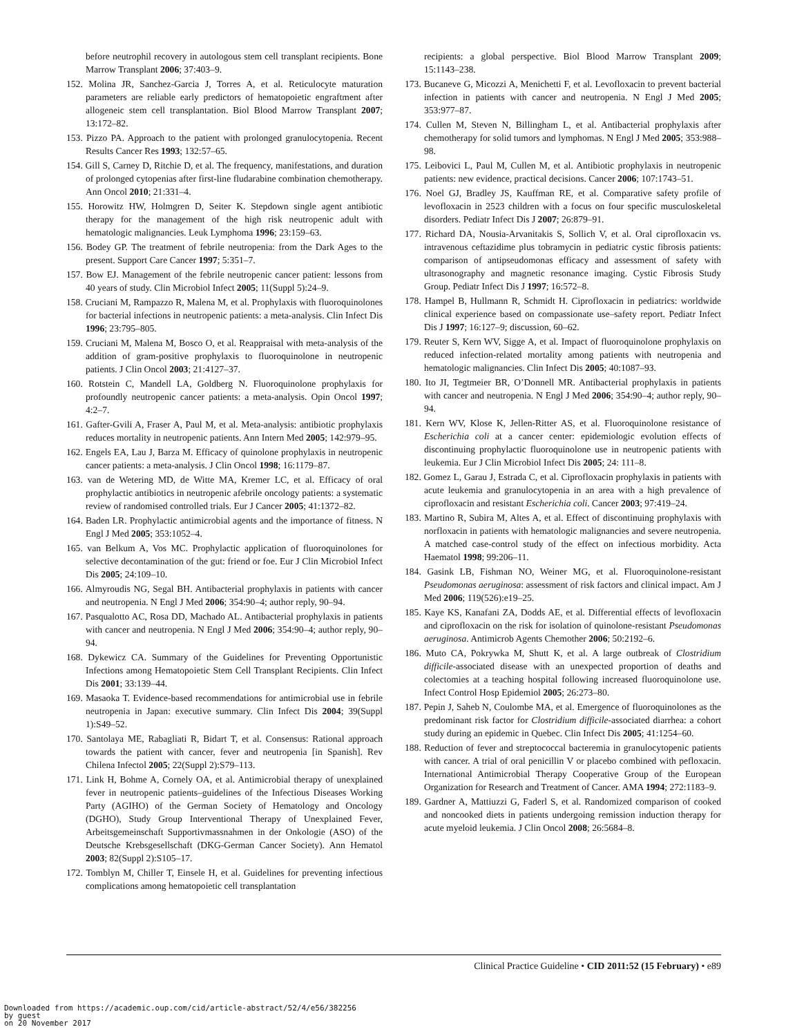before neutrophil recovery in autologous stem cell transplant recipients. Bone Marrow Transplant 2006; 37:403–9.
152. Molina JR, Sanchez-Garcia J, Torres A, et al. Reticulocyte maturation parameters are reliable early predictors of hematopoietic engraftment after allogeneic stem cell transplantation. Biol Blood Marrow Transplant 2007; 13:172–82.
153. Pizzo PA. Approach to the patient with prolonged granulocytopenia. Recent Results Cancer Res 1993; 132:57–65.
154. Gill S, Carney D, Ritchie D, et al. The frequency, manifestations, and duration of prolonged cytopenias after first-line fludarabine combination chemotherapy. Ann Oncol 2010; 21:331–4.
155. Horowitz HW, Holmgren D, Seiter K. Stepdown single agent antibiotic therapy for the management of the high risk neutropenic adult with hematologic malignancies. Leuk Lymphoma 1996; 23:159–63.
156. Bodey GP. The treatment of febrile neutropenia: from the Dark Ages to the present. Support Care Cancer 1997; 5:351–7.
157. Bow EJ. Management of the febrile neutropenic cancer patient: lessons from 40 years of study. Clin Microbiol Infect 2005; 11(Suppl 5):24–9.
158. Cruciani M, Rampazzo R, Malena M, et al. Prophylaxis with fluoroquinolones for bacterial infections in neutropenic patients: a meta-analysis. Clin Infect Dis 1996; 23:795–805.
159. Cruciani M, Malena M, Bosco O, et al. Reappraisal with meta-analysis of the addition of gram-positive prophylaxis to fluoroquinolone in neutropenic patients. J Clin Oncol 2003; 21:4127–37.
160. Rotstein C, Mandell LA, Goldberg N. Fluoroquinolone prophylaxis for profoundly neutropenic cancer patients: a meta-analysis. Opin Oncol 1997; 4:2–7.
161. Gafter-Gvili A, Fraser A, Paul M, et al. Meta-analysis: antibiotic prophylaxis reduces mortality in neutropenic patients. Ann Intern Med 2005; 142:979–95.
162. Engels EA, Lau J, Barza M. Efficacy of quinolone prophylaxis in neutropenic cancer patients: a meta-analysis. J Clin Oncol 1998; 16:1179–87.
163. van de Wetering MD, de Witte MA, Kremer LC, et al. Efficacy of oral prophylactic antibiotics in neutropenic afebrile oncology patients: a systematic review of randomised controlled trials. Eur J Cancer 2005; 41:1372–82.
164. Baden LR. Prophylactic antimicrobial agents and the importance of fitness. N Engl J Med 2005; 353:1052–4.
165. van Belkum A, Vos MC. Prophylactic application of fluoroquinolones for selective decontamination of the gut: friend or foe. Eur J Clin Microbiol Infect Dis 2005; 24:109–10.
166. Almyroudis NG, Segal BH. Antibacterial prophylaxis in patients with cancer and neutropenia. N Engl J Med 2006; 354:90–4; author reply, 90–94.
167. Pasqualotto AC, Rosa DD, Machado AL. Antibacterial prophylaxis in patients with cancer and neutropenia. N Engl J Med 2006; 354:90–4; author reply, 90–94.
168. Dykewicz CA. Summary of the Guidelines for Preventing Opportunistic Infections among Hematopoietic Stem Cell Transplant Recipients. Clin Infect Dis 2001; 33:139–44.
169. Masaoka T. Evidence-based recommendations for antimicrobial use in febrile neutropenia in Japan: executive summary. Clin Infect Dis 2004; 39(Suppl 1):S49–52.
170. Santolaya ME, Rabagliati R, Bidart T, et al. Consensus: Rational approach towards the patient with cancer, fever and neutropenia [in Spanish]. Rev Chilena Infectol 2005; 22(Suppl 2):S79–113.
171. Link H, Bohme A, Cornely OA, et al. Antimicrobial therapy of unexplained fever in neutropenic patients–guidelines of the Infectious Diseases Working Party (AGIHO) of the German Society of Hematology and Oncology (DGHO), Study Group Interventional Therapy of Unexplained Fever, Arbeitsgemeinschaft Supportivmassnahmen in der Onkologie (ASO) of the Deutsche Krebsgesellschaft (DKG-German Cancer Society). Ann Hematol 2003; 82(Suppl 2):S105–17.
172. Tomblyn M, Chiller T, Einsele H, et al. Guidelines for preventing infectious complications among hematopoietic cell transplantation
recipients: a global perspective. Biol Blood Marrow Transplant 2009; 15:1143–238.
173. Bucaneve G, Micozzi A, Menichetti F, et al. Levofloxacin to prevent bacterial infection in patients with cancer and neutropenia. N Engl J Med 2005; 353:977–87.
174. Cullen M, Steven N, Billingham L, et al. Antibacterial prophylaxis after chemotherapy for solid tumors and lymphomas. N Engl J Med 2005; 353:988–98.
175. Leibovici L, Paul M, Cullen M, et al. Antibiotic prophylaxis in neutropenic patients: new evidence, practical decisions. Cancer 2006; 107:1743–51.
176. Noel GJ, Bradley JS, Kauffman RE, et al. Comparative safety profile of levofloxacin in 2523 children with a focus on four specific musculoskeletal disorders. Pediatr Infect Dis J 2007; 26:879–91.
177. Richard DA, Nousia-Arvanitakis S, Sollich V, et al. Oral ciprofloxacin vs. intravenous ceftazidime plus tobramycin in pediatric cystic fibrosis patients: comparison of antipseudomonas efficacy and assessment of safety with ultrasonography and magnetic resonance imaging. Cystic Fibrosis Study Group. Pediatr Infect Dis J 1997; 16:572–8.
178. Hampel B, Hullmann R, Schmidt H. Ciprofloxacin in pediatrics: worldwide clinical experience based on compassionate use–safety report. Pediatr Infect Dis J 1997; 16:127–9; discussion, 60–62.
179. Reuter S, Kern WV, Sigge A, et al. Impact of fluoroquinolone prophylaxis on reduced infection-related mortality among patients with neutropenia and hematologic malignancies. Clin Infect Dis 2005; 40:1087–93.
180. Ito JI, Tegtmeier BR, O’Donnell MR. Antibacterial prophylaxis in patients with cancer and neutropenia. N Engl J Med 2006; 354:90–4; author reply, 90–94.
181. Kern WV, Klose K, Jellen-Ritter AS, et al. Fluoroquinolone resistance of Escherichia coli at a cancer center: epidemiologic evolution effects of discontinuing prophylactic fluoroquinolone use in neutropenic patients with leukemia. Eur J Clin Microbiol Infect Dis 2005; 24: 111–8.
182. Gomez L, Garau J, Estrada C, et al. Ciprofloxacin prophylaxis in patients with acute leukemia and granulocytopenia in an area with a high prevalence of ciprofloxacin and resistant Escherichia coli. Cancer 2003; 97:419–24.
183. Martino R, Subira M, Altes A, et al. Effect of discontinuing prophylaxis with norfloxacin in patients with hematologic malignancies and severe neutropenia. A matched case-control study of the effect on infectious morbidity. Acta Haematol 1998; 99:206–11.
184. Gasink LB, Fishman NO, Weiner MG, et al. Fluoroquinolone-resistant Pseudomonas aeruginosa: assessment of risk factors and clinical impact. Am J Med 2006; 119(526):e19–25.
185. Kaye KS, Kanafani ZA, Dodds AE, et al. Differential effects of levofloxacin and ciprofloxacin on the risk for isolation of quinolone-resistant Pseudomonas aeruginosa. Antimicrob Agents Chemother 2006; 50:2192–6.
186. Muto CA, Pokrywka M, Shutt K, et al. A large outbreak of Clostridium difficile-associated disease with an unexpected proportion of deaths and colectomies at a teaching hospital following increased fluoroquinolone use. Infect Control Hosp Epidemiol 2005; 26:273–80.
187. Pepin J, Saheb N, Coulombe MA, et al. Emergence of fluoroquinolones as the predominant risk factor for Clostridium difficile-associated diarrhea: a cohort study during an epidemic in Quebec. Clin Infect Dis 2005; 41:1254–60.
188. Reduction of fever and streptococcal bacteremia in granulocytopenic patients with cancer. A trial of oral penicillin V or placebo combined with pefloxacin. International Antimicrobial Therapy Cooperative Group of the European Organization for Research and Treatment of Cancer. AMA 1994; 272:1183–9.
189. Gardner A, Mattiuzzi G, Faderl S, et al. Randomized comparison of cooked and noncooked diets in patients undergoing remission induction therapy for acute myeloid leukemia. J Clin Oncol 2008; 26:5684–8.
Clinical Practice Guideline • CID 2011:52 (15 February) • e89
Downloaded from https://academic.oup.com/cid/article-abstract/52/4/e56/382256
by guest
on 20 November 2017